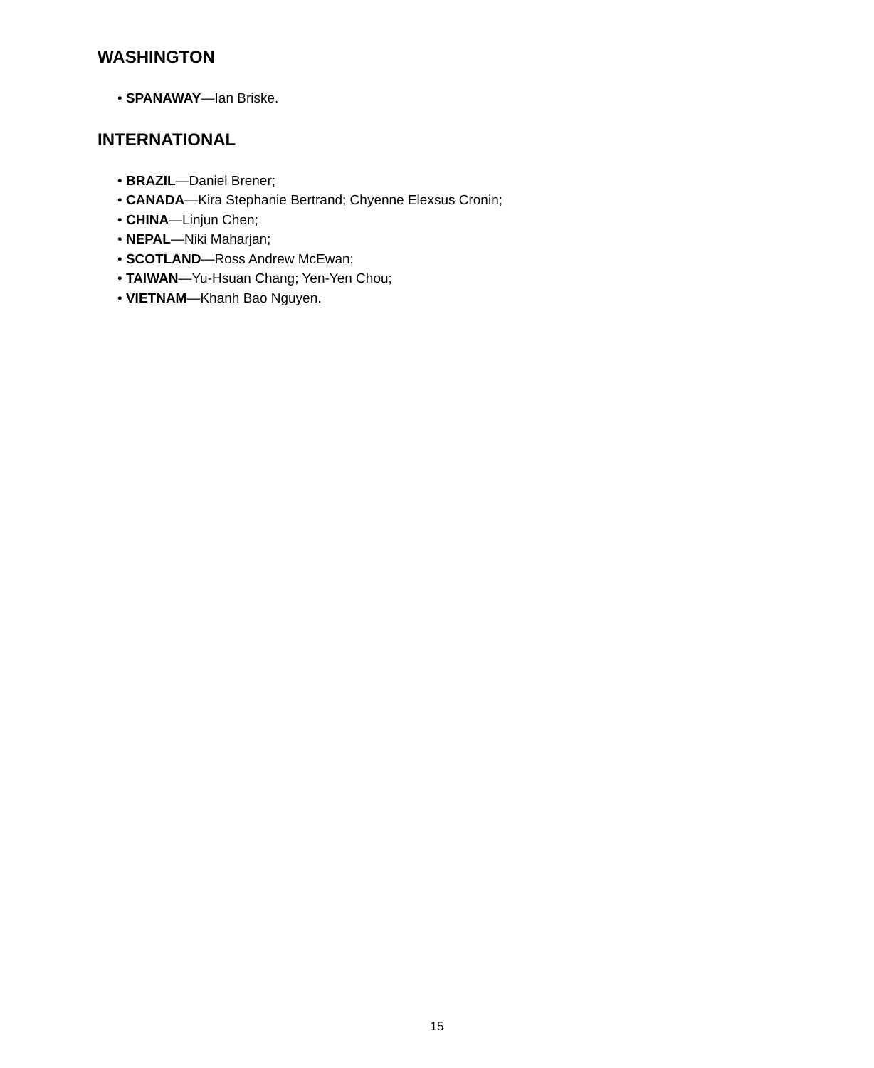WASHINGTON
• SPANAWAY—Ian Briske.
INTERNATIONAL
• BRAZIL—Daniel Brener;
• CANADA—Kira Stephanie Bertrand; Chyenne Elexsus Cronin;
• CHINA—Linjun Chen;
• NEPAL—Niki Maharjan;
• SCOTLAND—Ross Andrew McEwan;
• TAIWAN—Yu-Hsuan Chang; Yen-Yen Chou;
• VIETNAM—Khanh Bao Nguyen.
15